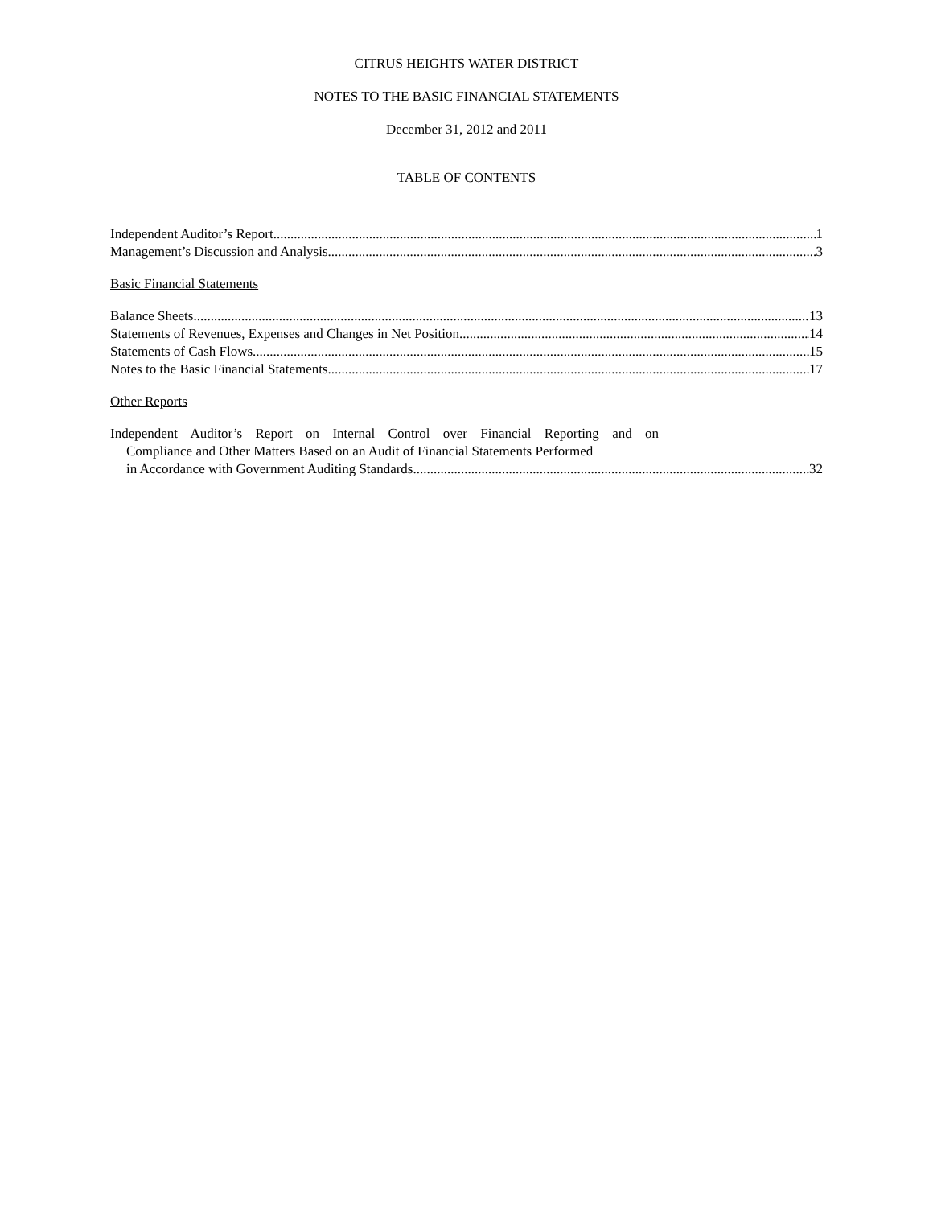CITRUS HEIGHTS WATER DISTRICT
NOTES TO THE BASIC FINANCIAL STATEMENTS
December 31, 2012 and 2011
TABLE OF CONTENTS
Independent Auditor’s Report 1
Management’s Discussion and Analysis 3
Basic Financial Statements
Balance Sheets 13
Statements of Revenues, Expenses and Changes in Net Position 14
Statements of Cash Flows 15
Notes to the Basic Financial Statements 17
Other Reports
Independent Auditor’s Report on Internal Control over Financial Reporting and on
Compliance and Other Matters Based on an Audit of Financial Statements Performed
in Accordance with Government Auditing Standards 32